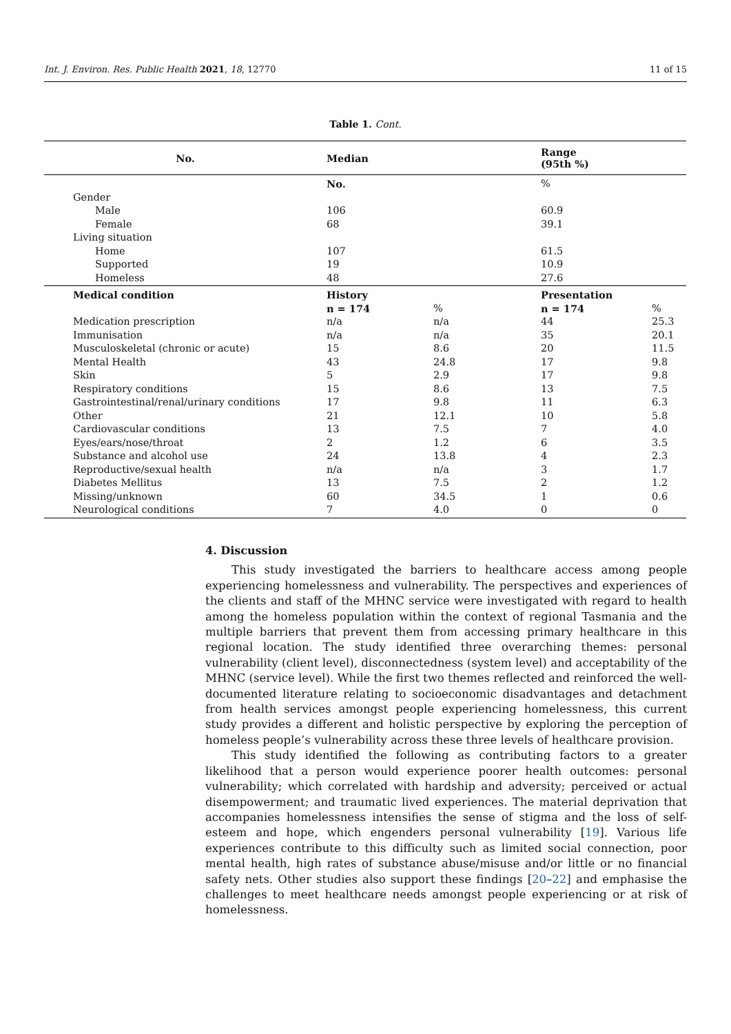Int. J. Environ. Res. Public Health 2021, 18, 12770 11 of 15
Table 1. Cont.
| No. | Median | | Range (95th %) | |
| --- | --- | --- | --- | --- |
| | No. | | % | |
| Gender | | | | |
| Male | 106 | | 60.9 | |
| Female | 68 | | 39.1 | |
| Living situation | | | | |
| Home | 107 | | 61.5 | |
| Supported | 19 | | 10.9 | |
| Homeless | 48 | | 27.6 | |
| Medical condition | History | | Presentation | |
| | n = 174 | % | n = 174 | % |
| Medication prescription | n/a | n/a | 44 | 25.3 |
| Immunisation | n/a | n/a | 35 | 20.1 |
| Musculoskeletal (chronic or acute) | 15 | 8.6 | 20 | 11.5 |
| Mental Health | 43 | 24.8 | 17 | 9.8 |
| Skin | 5 | 2.9 | 17 | 9.8 |
| Respiratory conditions | 15 | 8.6 | 13 | 7.5 |
| Gastrointestinal/renal/urinary conditions | 17 | 9.8 | 11 | 6.3 |
| Other | 21 | 12.1 | 10 | 5.8 |
| Cardiovascular conditions | 13 | 7.5 | 7 | 4.0 |
| Eyes/ears/nose/throat | 2 | 1.2 | 6 | 3.5 |
| Substance and alcohol use | 24 | 13.8 | 4 | 2.3 |
| Reproductive/sexual health | n/a | n/a | 3 | 1.7 |
| Diabetes Mellitus | 13 | 7.5 | 2 | 1.2 |
| Missing/unknown | 60 | 34.5 | 1 | 0.6 |
| Neurological conditions | 7 | 4.0 | 0 | 0 |
4. Discussion
This study investigated the barriers to healthcare access among people experiencing homelessness and vulnerability. The perspectives and experiences of the clients and staff of the MHNC service were investigated with regard to health among the homeless population within the context of regional Tasmania and the multiple barriers that prevent them from accessing primary healthcare in this regional location. The study identified three overarching themes: personal vulnerability (client level), disconnectedness (system level) and acceptability of the MHNC (service level). While the first two themes reflected and reinforced the well-documented literature relating to socioeconomic disadvantages and detachment from health services amongst people experiencing homelessness, this current study provides a different and holistic perspective by exploring the perception of homeless people’s vulnerability across these three levels of healthcare provision.
This study identified the following as contributing factors to a greater likelihood that a person would experience poorer health outcomes: personal vulnerability; which correlated with hardship and adversity; perceived or actual disempowerment; and traumatic lived experiences. The material deprivation that accompanies homelessness intensifies the sense of stigma and the loss of self-esteem and hope, which engenders personal vulnerability [19]. Various life experiences contribute to this difficulty such as limited social connection, poor mental health, high rates of substance abuse/misuse and/or little or no financial safety nets. Other studies also support these findings [20–22] and emphasise the challenges to meet healthcare needs amongst people experiencing or at risk of homelessness.